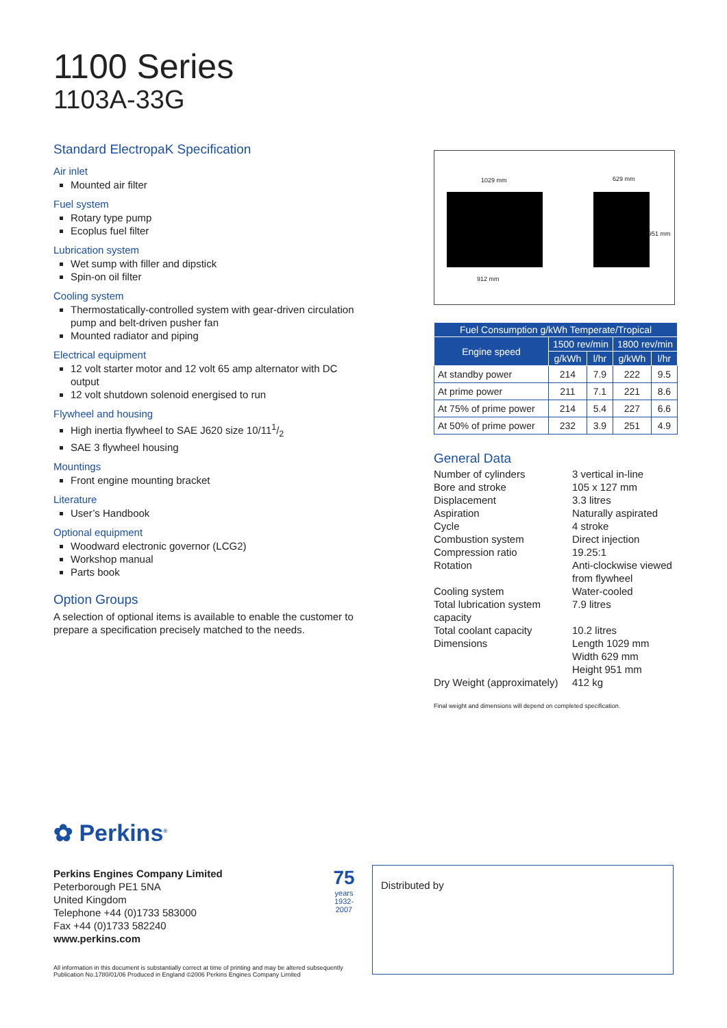1100 Series
1103A-33G
Standard ElectropaK Specification
Air inlet
Mounted air filter
Fuel system
Rotary type pump
Ecoplus fuel filter
Lubrication system
Wet sump with filler and dipstick
Spin-on oil filter
Cooling system
Thermostatically-controlled system with gear-driven circulation pump and belt-driven pusher fan
Mounted radiator and piping
Electrical equipment
12 volt starter motor and 12 volt 65 amp alternator with DC output
12 volt shutdown solenoid energised to run
Flywheel and housing
High inertia flywheel to SAE J620 size 10/111/2
SAE 3 flywheel housing
Mountings
Front engine mounting bracket
Literature
User’s Handbook
Optional equipment
Woodward electronic governor (LCG2)
Workshop manual
Parts book
Option Groups
A selection of optional items is available to enable the customer to prepare a specification precisely matched to the needs.
1029 mm 629 mm
951 mm
912 mm
| Fuel Consumption g/kWh Temperate/Tropical | | | | |
| --- | --- | --- | --- | --- |
| Engine speed | 1500 rev/min | | 1800 rev/min | |
| | g/kWh | l/hr | g/kWh | l/hr |
| At standby power | 214 | 7.9 | 222 | 9.5 |
| At prime power | 211 | 7.1 | 221 | 8.6 |
| At 75% of prime power | 214 | 5.4 | 227 | 6.6 |
| At 50% of prime power | 232 | 3.9 | 251 | 4.9 |
General Data
Number of cylinders
3 vertical in-line
Bore and stroke
105 x 127 mm
Displacement
3.3 litres
Aspiration
Naturally aspirated
Cycle
4 stroke
Combustion system
Direct injection
Compression ratio
19.25:1
Rotation
Anti-clockwise viewed from flywheel
Cooling system
Water-cooled
Total lubrication system capacity
7.9 litres
Total coolant capacity
10.2 litres
Dimensions
Length 1029 mm
Width 629 mm
Height 951 mm
Dry Weight (approximately)
412 kg
Final weight and dimensions will depend on completed specification.
✿ Perkins<sup>®</sup>
Perkins Engines Company Limited
Peterborough PE1 5NA
United Kingdom
Telephone +44 (0)1733 583000
Fax +44 (0)1733 582240
www.perkins.com
All information in this document is substantially correct at time of printing and may be altered subsequently
Publication No.1780/01/06 Produced in England ©2006 Perkins Engines Company Limited
75
years
1932-2007
Distributed by